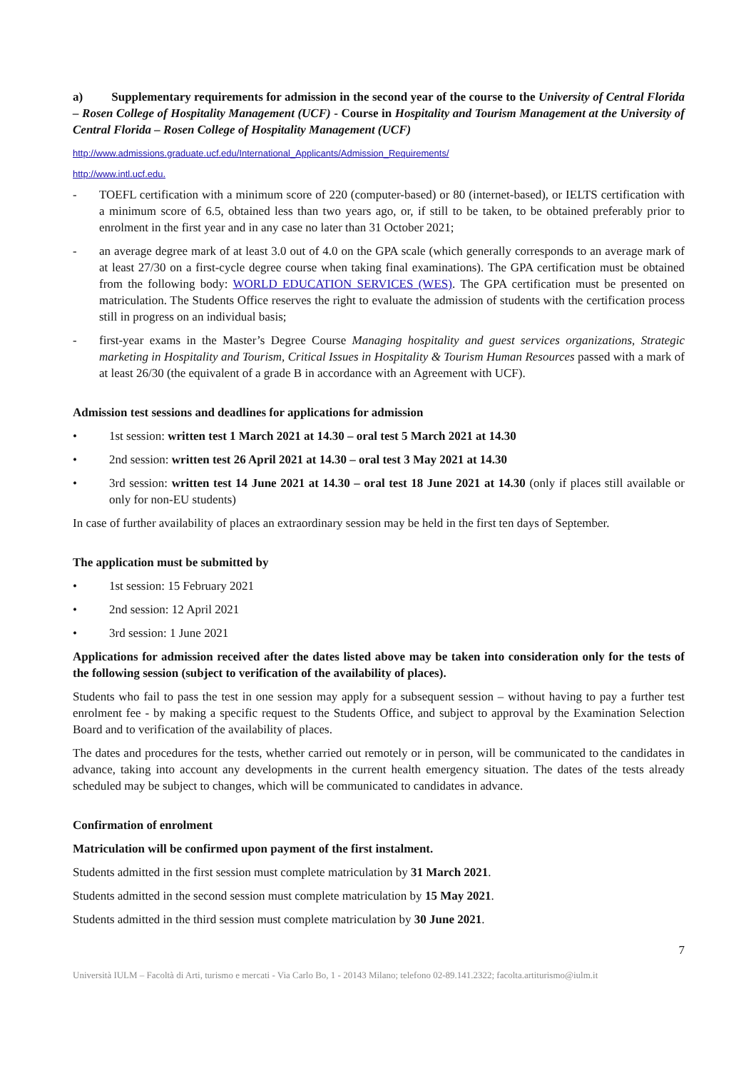a) Supplementary requirements for admission in the second year of the course to the University of Central Florida – Rosen College of Hospitality Management (UCF) - Course in Hospitality and Tourism Management at the University of Central Florida – Rosen College of Hospitality Management (UCF)
http://www.admissions.graduate.ucf.edu/International_Applicants/Admission_Requirements/
http://www.intl.ucf.edu.
- TOEFL certification with a minimum score of 220 (computer-based) or 80 (internet-based), or IELTS certification with a minimum score of 6.5, obtained less than two years ago, or, if still to be taken, to be obtained preferably prior to enrolment in the first year and in any case no later than 31 October 2021;
- an average degree mark of at least 3.0 out of 4.0 on the GPA scale (which generally corresponds to an average mark of at least 27/30 on a first-cycle degree course when taking final examinations). The GPA certification must be obtained from the following body: WORLD EDUCATION SERVICES (WES). The GPA certification must be presented on matriculation. The Students Office reserves the right to evaluate the admission of students with the certification process still in progress on an individual basis;
- first-year exams in the Master’s Degree Course Managing hospitality and guest services organizations, Strategic marketing in Hospitality and Tourism, Critical Issues in Hospitality & Tourism Human Resources passed with a mark of at least 26/30 (the equivalent of a grade B in accordance with an Agreement with UCF).
Admission test sessions and deadlines for applications for admission
• 1st session: written test 1 March 2021 at 14.30 – oral test 5 March 2021 at 14.30
• 2nd session: written test 26 April 2021 at 14.30 – oral test 3 May 2021 at 14.30
• 3rd session: written test 14 June 2021 at 14.30 – oral test 18 June 2021 at 14.30 (only if places still available or only for non-EU students)
In case of further availability of places an extraordinary session may be held in the first ten days of September.
The application must be submitted by
• 1st session: 15 February 2021
• 2nd session: 12 April 2021
• 3rd session: 1 June 2021
Applications for admission received after the dates listed above may be taken into consideration only for the tests of the following session (subject to verification of the availability of places).
Students who fail to pass the test in one session may apply for a subsequent session – without having to pay a further test enrolment fee - by making a specific request to the Students Office, and subject to approval by the Examination Selection Board and to verification of the availability of places.
The dates and procedures for the tests, whether carried out remotely or in person, will be communicated to the candidates in advance, taking into account any developments in the current health emergency situation. The dates of the tests already scheduled may be subject to changes, which will be communicated to candidates in advance.
Confirmation of enrolment
Matriculation will be confirmed upon payment of the first instalment.
Students admitted in the first session must complete matriculation by 31 March 2021.
Students admitted in the second session must complete matriculation by 15 May 2021.
Students admitted in the third session must complete matriculation by 30 June 2021.
7
Università IULM – Facoltà di Arti, turismo e mercati - Via Carlo Bo, 1 - 20143 Milano; telefono 02-89.141.2322; facolta.artiturismo@iulm.it